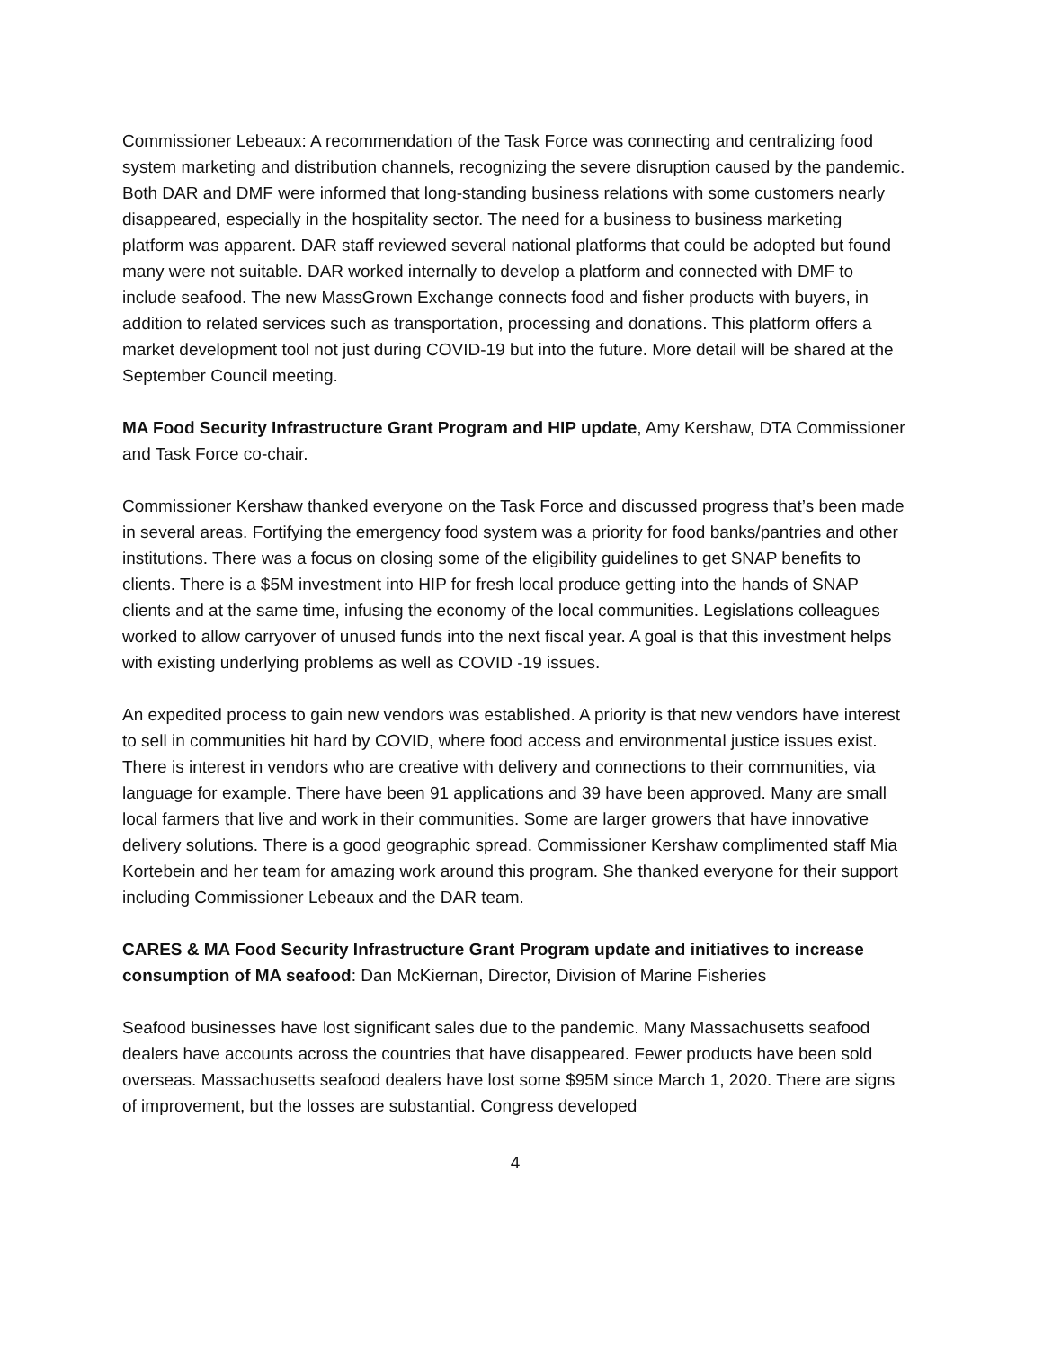Commissioner Lebeaux: A recommendation of the Task Force was connecting and centralizing food system marketing and distribution channels, recognizing the severe disruption caused by the pandemic. Both DAR and DMF were informed that long-standing business relations with some customers nearly disappeared, especially in the hospitality sector. The need for a business to business marketing platform was apparent. DAR staff reviewed several national platforms that could be adopted but found many were not suitable. DAR worked internally to develop a platform and connected with DMF to include seafood. The new MassGrown Exchange connects food and fisher products with buyers, in addition to related services such as transportation, processing and donations. This platform offers a market development tool not just during COVID-19 but into the future. More detail will be shared at the September Council meeting.
MA Food Security Infrastructure Grant Program and HIP update, Amy Kershaw, DTA Commissioner and Task Force co-chair.
Commissioner Kershaw thanked everyone on the Task Force and discussed progress that’s been made in several areas. Fortifying the emergency food system was a priority for food banks/pantries and other institutions. There was a focus on closing some of the eligibility guidelines to get SNAP benefits to clients. There is a $5M investment into HIP for fresh local produce getting into the hands of SNAP clients and at the same time, infusing the economy of the local communities. Legislations colleagues worked to allow carryover of unused funds into the next fiscal year. A goal is that this investment helps with existing underlying problems as well as COVID -19 issues.
An expedited process to gain new vendors was established. A priority is that new vendors have interest to sell in communities hit hard by COVID, where food access and environmental justice issues exist. There is interest in vendors who are creative with delivery and connections to their communities, via language for example. There have been 91 applications and 39 have been approved. Many are small local farmers that live and work in their communities. Some are larger growers that have innovative delivery solutions. There is a good geographic spread. Commissioner Kershaw complimented staff Mia Kortebein and her team for amazing work around this program. She thanked everyone for their support including Commissioner Lebeaux and the DAR team.
CARES & MA Food Security Infrastructure Grant Program update and initiatives to increase consumption of MA seafood: Dan McKiernan, Director, Division of Marine Fisheries
Seafood businesses have lost significant sales due to the pandemic. Many Massachusetts seafood dealers have accounts across the countries that have disappeared. Fewer products have been sold overseas. Massachusetts seafood dealers have lost some $95M since March 1, 2020. There are signs of improvement, but the losses are substantial. Congress developed
4